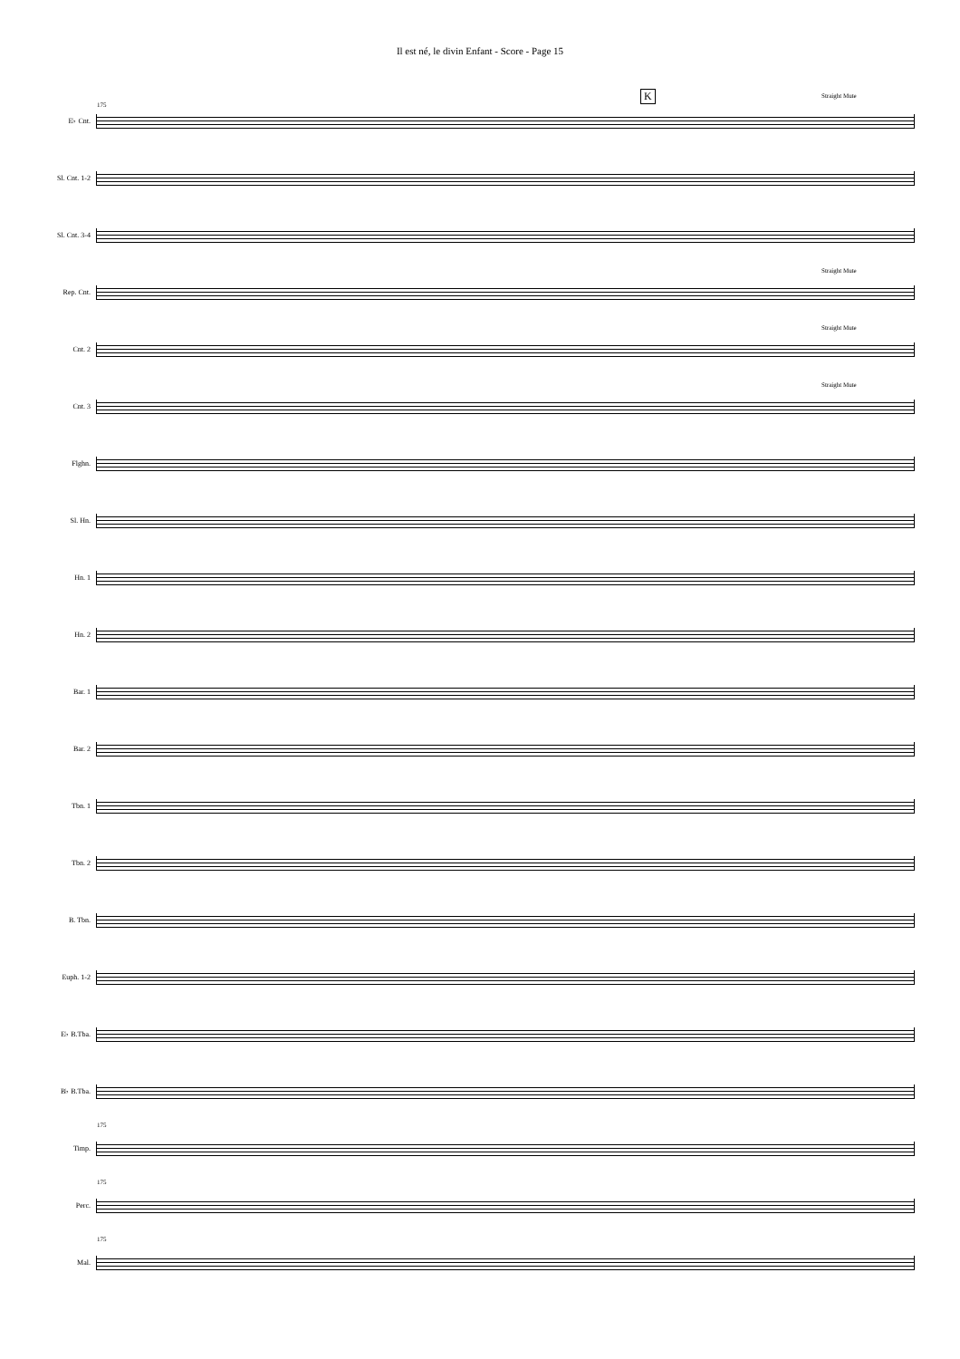Il est né, le divin Enfant - Score - Page 15
E♭ Cnt.
175
K Straight Mute
Sl. Cnt. 1-2
Sl. Cnt. 3-4
Rep. Cnt.
Straight Mute
Cnt. 2
Straight Mute
Cnt. 3
Straight Mute
Flghn.
Sl. Hn.
Hn. 1
Hn. 2
Bar. 1
Bar. 2
Tbn. 1
Tbn. 2
B. Tbn.
Euph. 1-2
E♭ B.Tba.
B♭ B.Tba.
Timp.
175
Perc.
175
Mal.
175